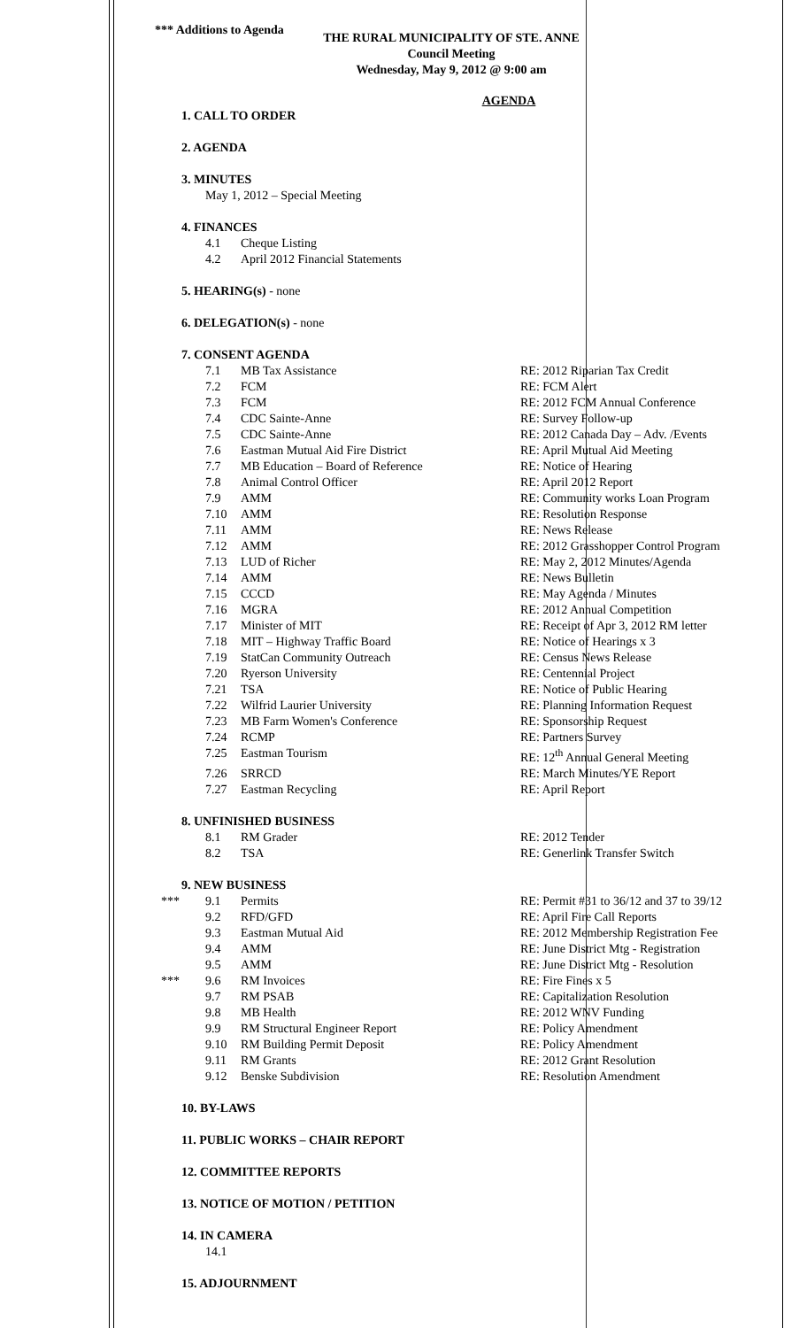*** Additions to Agenda
THE RURAL MUNICIPALITY OF STE. ANNE
Council Meeting
Wednesday, May 9, 2012 @ 9:00 am
AGENDA
1. CALL TO ORDER
2. AGENDA
3. MINUTES
May 1, 2012 – Special Meeting
4. FINANCES
4.1 Cheque Listing
4.2 April 2012 Financial Statements
5. HEARING(s) - none
6. DELEGATION(s) - none
7. CONSENT AGENDA
7.1 MB Tax Assistance RE: 2012 Riparian Tax Credit
7.2 FCM RE: FCM Alert
7.3 FCM RE: 2012 FCM Annual Conference
7.4 CDC Sainte-Anne RE: Survey Follow-up
7.5 CDC Sainte-Anne RE: 2012 Canada Day – Adv. /Events
7.6 Eastman Mutual Aid Fire District RE: April Mutual Aid Meeting
7.7 MB Education – Board of Reference RE: Notice of Hearing
7.8 Animal Control Officer RE: April 2012 Report
7.9 AMM RE: Community works Loan Program
7.10 AMM RE: Resolution Response
7.11 AMM RE: News Release
7.12 AMM RE: 2012 Grasshopper Control Program
7.13 LUD of Richer RE: May 2, 2012 Minutes/Agenda
7.14 AMM RE: News Bulletin
7.15 CCCD RE: May Agenda / Minutes
7.16 MGRA RE: 2012 Annual Competition
7.17 Minister of MIT RE: Receipt of Apr 3, 2012 RM letter
7.18 MIT – Highway Traffic Board RE: Notice of Hearings x 3
7.19 StatCan Community Outreach RE: Census News Release
7.20 Ryerson University RE: Centennial Project
7.21 TSA RE: Notice of Public Hearing
7.22 Wilfrid Laurier University RE: Planning Information Request
7.23 MB Farm Women's Conference RE: Sponsorship Request
7.24 RCMP RE: Partners Survey
7.25 Eastman Tourism RE: 12<sup>th</sup> Annual General Meeting
7.26 SRRCD RE: March Minutes/YE Report
7.27 Eastman Recycling RE: April Report
8. UNFINISHED BUSINESS
8.1 RM Grader RE: 2012 Tender
8.2 TSA RE: Generlink Transfer Switch
9. NEW BUSINESS
*** 9.1 Permits RE: Permit #31 to 36/12 and 37 to 39/12
9.2 RFD/GFD RE: April Fire Call Reports
9.3 Eastman Mutual Aid RE: 2012 Membership Registration Fee
9.4 AMM RE: June District Mtg - Registration
9.5 AMM RE: June District Mtg - Resolution
*** 9.6 RM Invoices RE: Fire Fines x 5
9.7 RM PSAB RE: Capitalization Resolution
9.8 MB Health RE: 2012 WNV Funding
9.9 RM Structural Engineer Report RE: Policy Amendment
9.10 RM Building Permit Deposit RE: Policy Amendment
9.11 RM Grants RE: 2012 Grant Resolution
9.12 Benske Subdivision RE: Resolution Amendment
10. BY-LAWS
11. PUBLIC WORKS – CHAIR REPORT
12. COMMITTEE REPORTS
13. NOTICE OF MOTION / PETITION
14. IN CAMERA
14.1
15. ADJOURNMENT